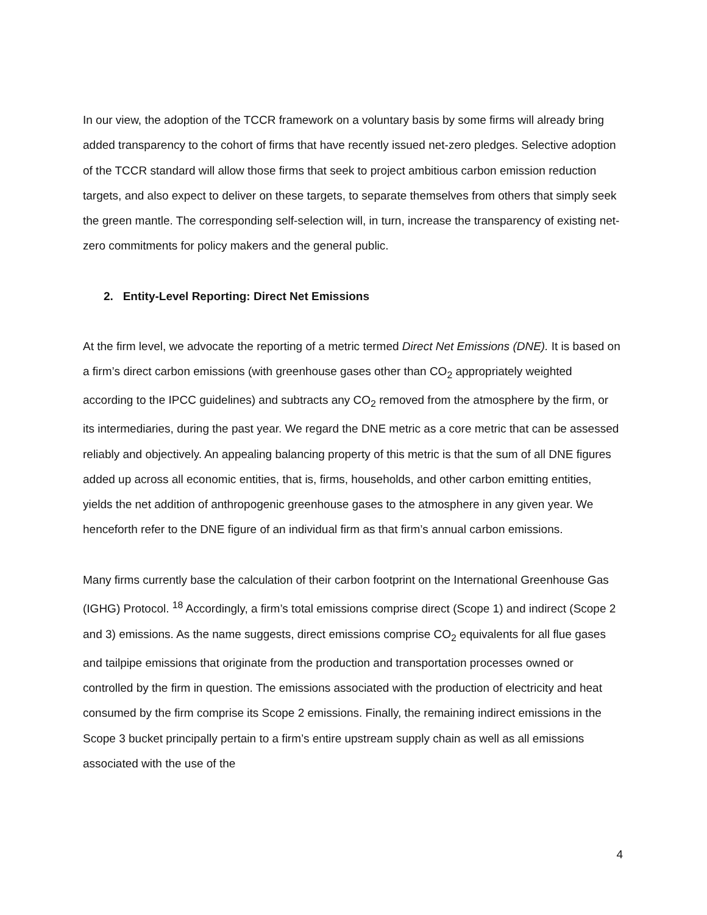In our view, the adoption of the TCCR framework on a voluntary basis by some firms will already bring added transparency to the cohort of firms that have recently issued net-zero pledges. Selective adoption of the TCCR standard will allow those firms that seek to project ambitious carbon emission reduction targets, and also expect to deliver on these targets, to separate themselves from others that simply seek the green mantle. The corresponding self-selection will, in turn, increase the transparency of existing net-zero commitments for policy makers and the general public.
2. Entity-Level Reporting: Direct Net Emissions
At the firm level, we advocate the reporting of a metric termed Direct Net Emissions (DNE). It is based on a firm’s direct carbon emissions (with greenhouse gases other than CO<sub>2</sub> appropriately weighted according to the IPCC guidelines) and subtracts any CO<sub>2</sub> removed from the atmosphere by the firm, or its intermediaries, during the past year. We regard the DNE metric as a core metric that can be assessed reliably and objectively. An appealing balancing property of this metric is that the sum of all DNE figures added up across all economic entities, that is, firms, households, and other carbon emitting entities, yields the net addition of anthropogenic greenhouse gases to the atmosphere in any given year. We henceforth refer to the DNE figure of an individual firm as that firm’s annual carbon emissions.
Many firms currently base the calculation of their carbon footprint on the International Greenhouse Gas (IGHG) Protocol. <sup>18</sup> Accordingly, a firm’s total emissions comprise direct (Scope 1) and indirect (Scope 2 and 3) emissions. As the name suggests, direct emissions comprise CO<sub>2</sub> equivalents for all flue gases and tailpipe emissions that originate from the production and transportation processes owned or controlled by the firm in question. The emissions associated with the production of electricity and heat consumed by the firm comprise its Scope 2 emissions. Finally, the remaining indirect emissions in the Scope 3 bucket principally pertain to a firm’s entire upstream supply chain as well as all emissions associated with the use of the
4